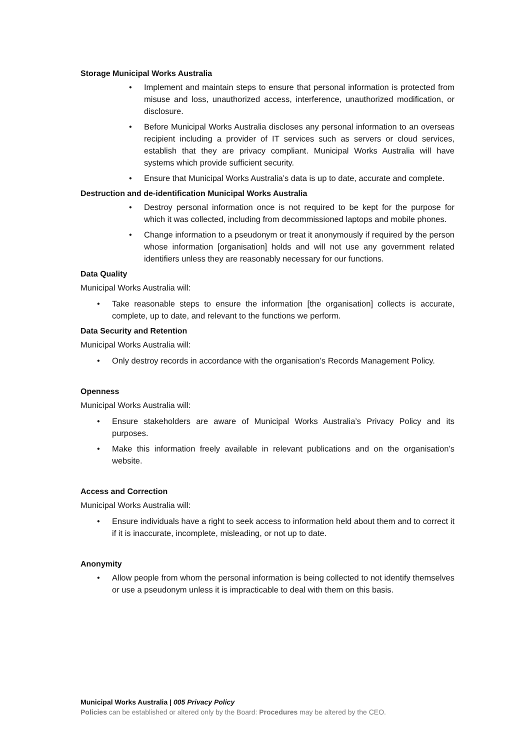Storage Municipal Works Australia
Implement and maintain steps to ensure that personal information is protected from misuse and loss, unauthorized access, interference, unauthorized modification, or disclosure.
Before Municipal Works Australia discloses any personal information to an overseas recipient including a provider of IT services such as servers or cloud services, establish that they are privacy compliant. Municipal Works Australia will have systems which provide sufficient security.
Ensure that Municipal Works Australia’s data is up to date, accurate and complete.
Destruction and de-identification Municipal Works Australia
Destroy personal information once is not required to be kept for the purpose for which it was collected, including from decommissioned laptops and mobile phones.
Change information to a pseudonym or treat it anonymously if required by the person whose information [organisation] holds and will not use any government related identifiers unless they are reasonably necessary for our functions.
Data Quality
Municipal Works Australia will:
Take reasonable steps to ensure the information [the organisation] collects is accurate, complete, up to date, and relevant to the functions we perform.
Data Security and Retention
Municipal Works Australia will:
Only destroy records in accordance with the organisation’s Records Management Policy.
Openness
Municipal Works Australia will:
Ensure stakeholders are aware of Municipal Works Australia’s Privacy Policy and its purposes.
Make this information freely available in relevant publications and on the organisation’s website.
Access and Correction
Municipal Works Australia will:
Ensure individuals have a right to seek access to information held about them and to correct it if it is inaccurate, incomplete, misleading, or not up to date.
Anonymity
Allow people from whom the personal information is being collected to not identify themselves or use a pseudonym unless it is impracticable to deal with them on this basis.
Municipal Works Australia | 005 Privacy Policy
Policies can be established or altered only by the Board: Procedures may be altered by the CEO.